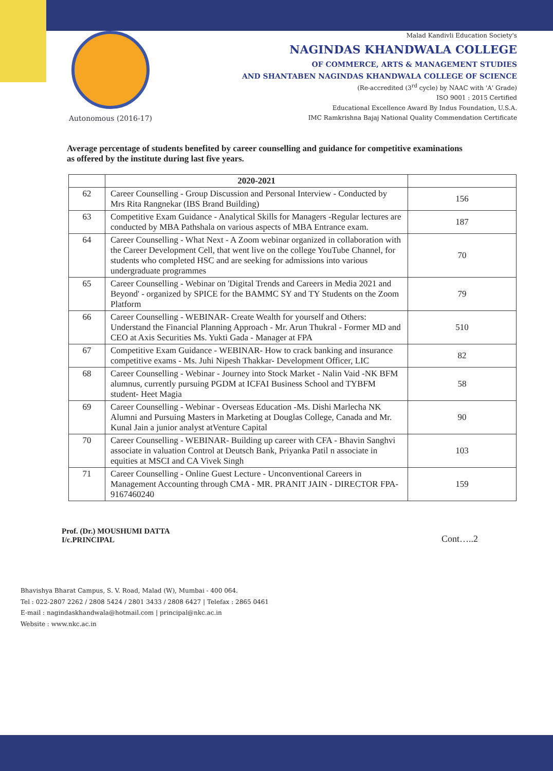Autonomous (2016-17)
Malad Kandivli Education Society's
NAGINDAS KHANDWALA COLLEGE
OF COMMERCE, ARTS & MANAGEMENT STUDIES
AND SHANTABEN NAGINDAS KHANDWALA COLLEGE OF SCIENCE
(Re-accredited (3<sup>rd</sup> cycle) by NAAC with 'A' Grade)
ISO 9001 : 2015 Certified
Educational Excellence Award By Indus Foundation, U.S.A.
IMC Ramkrishna Bajaj National Quality Commendation Certificate
Average percentage of students benefited by career counselling and guidance for competitive examinations as offered by the institute during last five years.
| | 2020-2021 | |
| --- | --- | --- |
| 62 | Career Counselling - Group Discussion and Personal Interview - Conducted by Mrs Rita Rangnekar (IBS Brand Building) | 156 |
| 63 | Competitive Exam Guidance - Analytical Skills for Managers -Regular lectures are conducted by MBA Pathshala on various aspects of MBA Entrance exam. | 187 |
| 64 | Career Counselling - What Next - A Zoom webinar organized in collaboration with the Career Development Cell, that went live on the college YouTube Channel, for students who completed HSC and are seeking for admissions into various undergraduate programmes | 70 |
| 65 | Career Counselling - Webinar on 'Digital Trends and Careers in Media 2021 and Beyond' - organized by SPICE for the BAMMC SY and TY Students on the Zoom Platform | 79 |
| 66 | Career Counselling - WEBINAR- Create Wealth for yourself and Others: Understand the Financial Planning Approach - Mr. Arun Thukral - Former MD and CEO at Axis Securities Ms. Yukti Gada - Manager at FPA | 510 |
| 67 | Competitive Exam Guidance - WEBINAR- How to crack banking and insurance competitive exams - Ms. Juhi Nipesh Thakkar- Development Officer, LIC | 82 |
| 68 | Career Counselling - Webinar - Journey into Stock Market - Nalin Vaid -NK BFM alumnus, currently pursuing PGDM at ICFAI Business School and TYBFM student- Heet Magia | 58 |
| 69 | Career Counselling - Webinar - Overseas Education -Ms. Dishi Marlecha NK Alumni and Pursuing Masters in Marketing at Douglas College, Canada and Mr. Kunal Jain a junior analyst atVenture Capital | 90 |
| 70 | Career Counselling - WEBINAR- Building up career with CFA - Bhavin Sanghvi associate in valuation Control at Deutsch Bank, Priyanka Patil n associate in equities at MSCI and CA Vivek Singh | 103 |
| 71 | Career Counselling - Online Guest Lecture - Unconventional Careers in Management Accounting through CMA - MR. PRANIT JAIN - DIRECTOR FPA- 9167460240 | 159 |
Prof. (Dr.) MOUSHUMI DATTA
I/c.PRINCIPAL
Cont…..2
Bhavishya Bharat Campus, S. V. Road, Malad (W), Mumbai - 400 064.
Tel : 022-2807 2262 / 2808 5424 / 2801 3433 / 2808 6427 | Telefax : 2865 0461
E-mail : nagindaskhandwala@hotmail.com | principal@nkc.ac.in
Website : www.nkc.ac.in